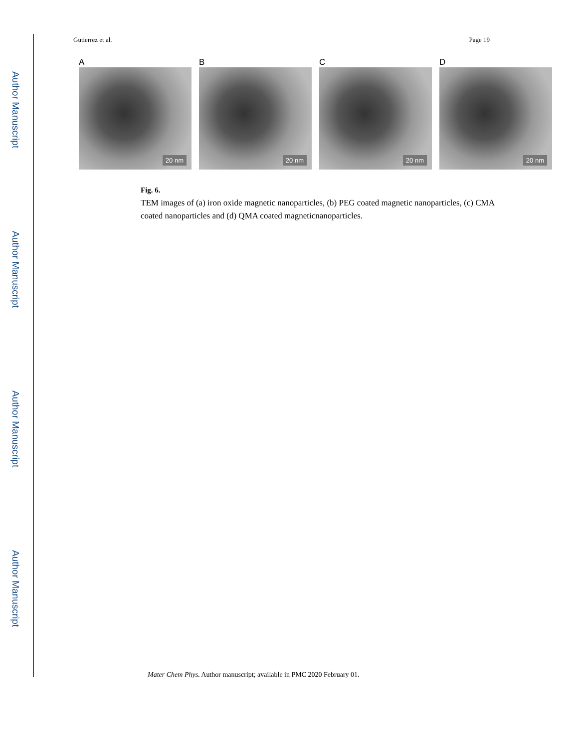Author Manuscript
Author Manuscript
Author Manuscript
Author Manuscript
Gutierrez et al. Page 19
A
20 nm
B
20 nm
C
20 nm
D
20 nm
Fig. 6.
TEM images of (a) iron oxide magnetic nanoparticles, (b) PEG coated magnetic nanoparticles, (c) CMA coated nanoparticles and (d) QMA coated magneticnanoparticles.
Mater Chem Phys. Author manuscript; available in PMC 2020 February 01.